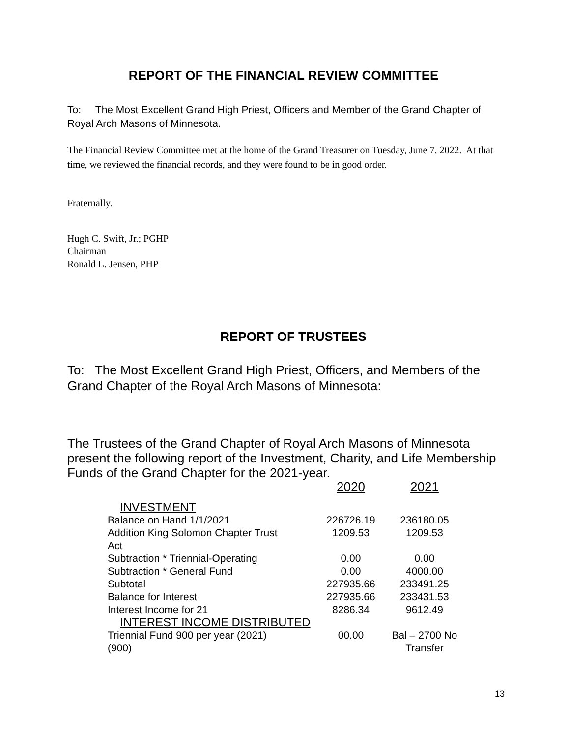REPORT OF THE FINANCIAL REVIEW COMMITTEE
To: The Most Excellent Grand High Priest, Officers and Member of the Grand Chapter of Royal Arch Masons of Minnesota.
The Financial Review Committee met at the home of the Grand Treasurer on Tuesday, June 7, 2022. At that time, we reviewed the financial records, and they were found to be in good order.
Fraternally.
Hugh C. Swift, Jr.; PGHP
Chairman
Ronald L. Jensen, PHP
REPORT OF TRUSTEES
To: The Most Excellent Grand High Priest, Officers, and Members of the Grand Chapter of the Royal Arch Masons of Minnesota:
The Trustees of the Grand Chapter of Royal Arch Masons of Minnesota present the following report of the Investment, Charity, and Life Membership Funds of the Grand Chapter for the 2021-year.
| | 2020 | 2021 |
| INVESTMENT | | |
| Balance on Hand 1/1/2021 | 226726.19 | 236180.05 |
| Addition King Solomon Chapter Trust Act | 1209.53 | 1209.53 |
| Subtraction * Triennial-Operating | 0.00 | 0.00 |
| Subtraction * General Fund | 0.00 | 4000.00 |
| Subtotal | 227935.66 | 233491.25 |
| Balance for Interest | 227935.66 | 233431.53 |
| Interest Income for 21 | 8286.34 | 9612.49 |
| INTEREST INCOME DISTRIBUTED | | |
| Triennial Fund 900 per year (2021) (900) | 00.00 | Bal – 2700 No Transfer |
13